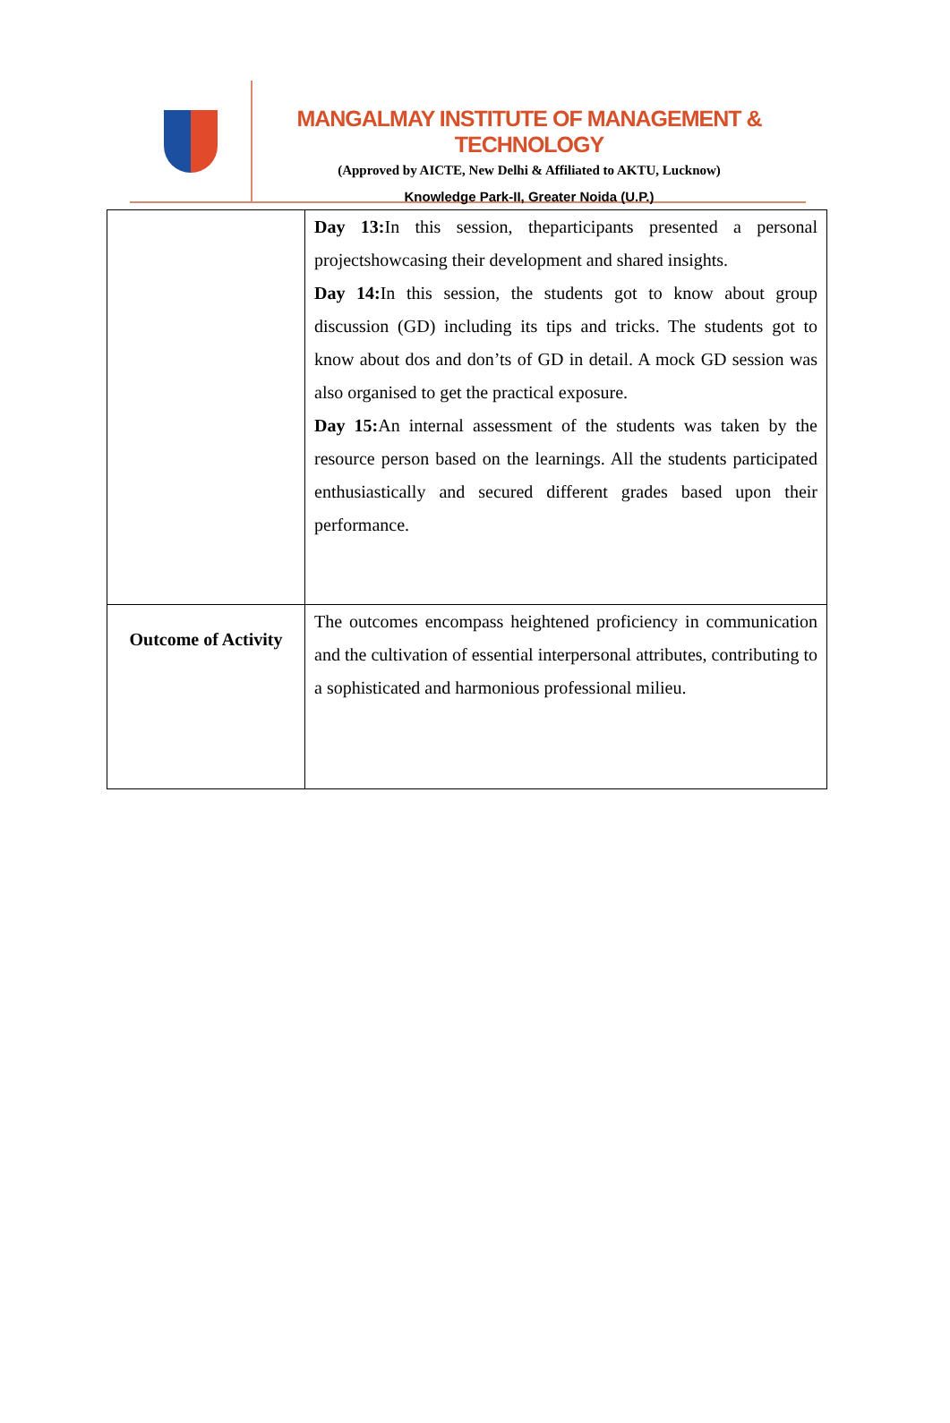MANGALMAY INSTITUTE OF MANAGEMENT & TECHNOLOGY
(Approved by AICTE, New Delhi & Affiliated to AKTU, Lucknow)
Knowledge Park-II, Greater Noida (U.P.)
| | Day 13: In this session, theparticipants presented a personal projectshowcasing their development and shared insights. Day 14: In this session, the students got to know about group discussion (GD) including its tips and tricks. The students got to know about dos and don’ts of GD in detail. A mock GD session was also organised to get the practical exposure. Day 15: An internal assessment of the students was taken by the resource person based on the learnings. All the students participated enthusiastically and secured different grades based upon their performance. |
| Outcome of Activity | The outcomes encompass heightened proficiency in communication and the cultivation of essential interpersonal attributes, contributing to a sophisticated and harmonious professional milieu. |